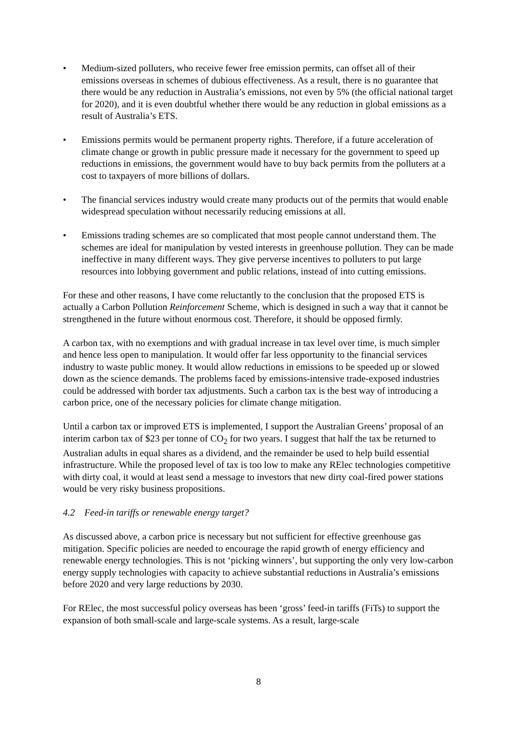• Medium-sized polluters, who receive fewer free emission permits, can offset all of their emissions overseas in schemes of dubious effectiveness. As a result, there is no guarantee that there would be any reduction in Australia’s emissions, not even by 5% (the official national target for 2020), and it is even doubtful whether there would be any reduction in global emissions as a result of Australia’s ETS.
• Emissions permits would be permanent property rights. Therefore, if a future acceleration of climate change or growth in public pressure made it necessary for the government to speed up reductions in emissions, the government would have to buy back permits from the polluters at a cost to taxpayers of more billions of dollars.
• The financial services industry would create many products out of the permits that would enable widespread speculation without necessarily reducing emissions at all.
• Emissions trading schemes are so complicated that most people cannot understand them. The schemes are ideal for manipulation by vested interests in greenhouse pollution. They can be made ineffective in many different ways. They give perverse incentives to polluters to put large resources into lobbying government and public relations, instead of into cutting emissions.
For these and other reasons, I have come reluctantly to the conclusion that the proposed ETS is actually a Carbon Pollution Reinforcement Scheme, which is designed in such a way that it cannot be strengthened in the future without enormous cost. Therefore, it should be opposed firmly.
A carbon tax, with no exemptions and with gradual increase in tax level over time, is much simpler and hence less open to manipulation. It would offer far less opportunity to the financial services industry to waste public money. It would allow reductions in emissions to be speeded up or slowed down as the science demands. The problems faced by emissions-intensive trade-exposed industries could be addressed with border tax adjustments. Such a carbon tax is the best way of introducing a carbon price, one of the necessary policies for climate change mitigation.
Until a carbon tax or improved ETS is implemented, I support the Australian Greens’ proposal of an interim carbon tax of $23 per tonne of CO<sub>2</sub> for two years. I suggest that half the tax be returned to Australian adults in equal shares as a dividend, and the remainder be used to help build essential infrastructure. While the proposed level of tax is too low to make any RElec technologies competitive with dirty coal, it would at least send a message to investors that new dirty coal-fired power stations would be very risky business propositions.
4.2 Feed-in tariffs or renewable energy target?
As discussed above, a carbon price is necessary but not sufficient for effective greenhouse gas mitigation. Specific policies are needed to encourage the rapid growth of energy efficiency and renewable energy technologies. This is not ‘picking winners’, but supporting the only very low-carbon energy supply technologies with capacity to achieve substantial reductions in Australia’s emissions before 2020 and very large reductions by 2030.
For RElec, the most successful policy overseas has been ‘gross’ feed-in tariffs (FiTs) to support the expansion of both small-scale and large-scale systems. As a result, large-scale
8